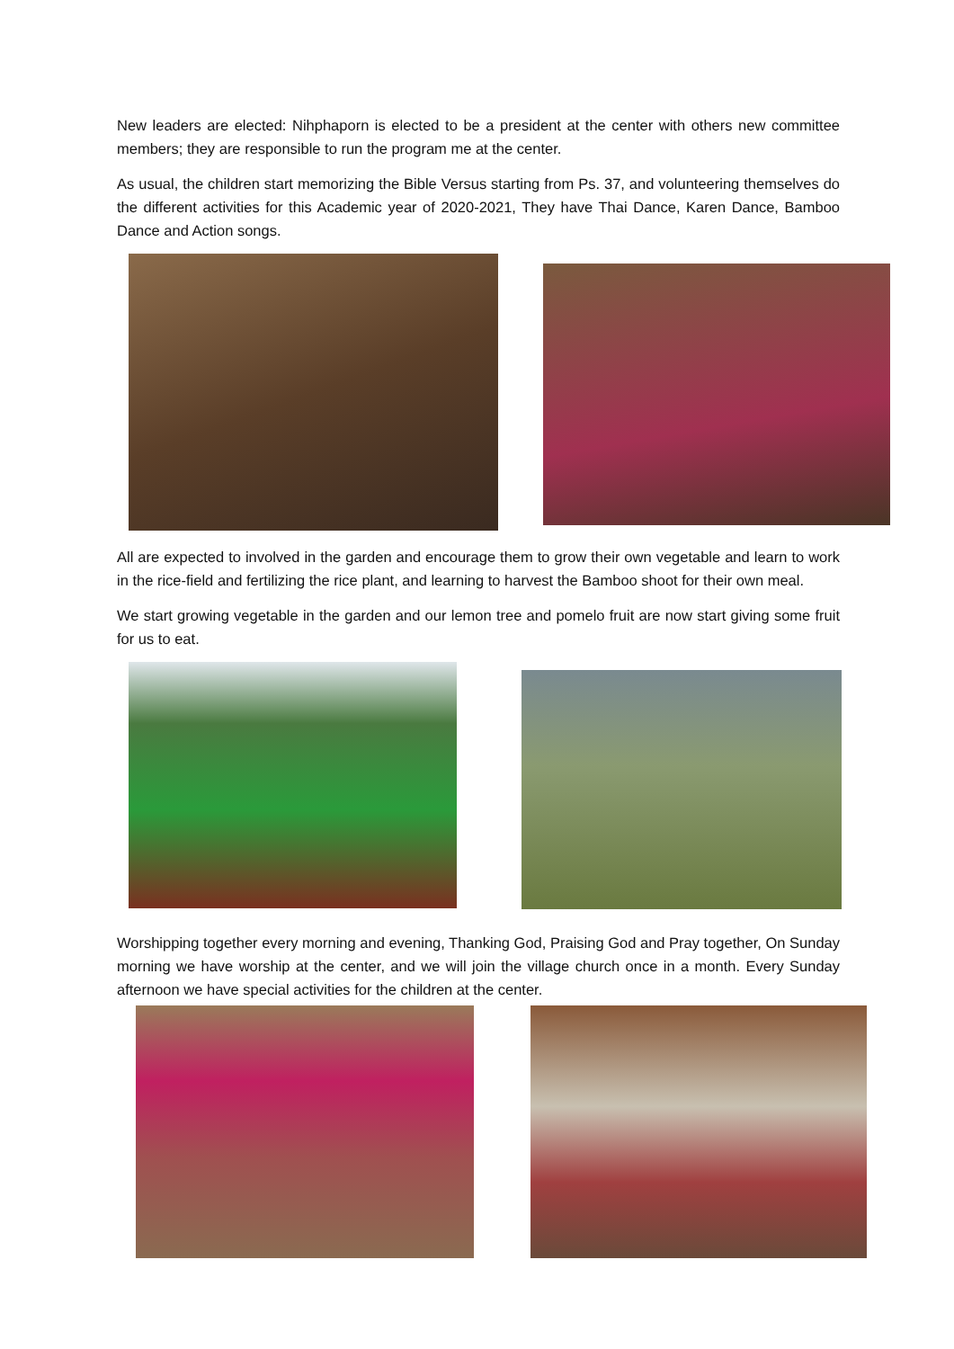New leaders are elected: Nihphaporn is elected to be a president at the center with others new committee members; they are responsible to run the program me at the center.
As usual, the children start memorizing the Bible Versus starting from Ps. 37, and volunteering themselves do the different activities for this Academic year of 2020-2021, They have Thai Dance, Karen Dance, Bamboo Dance and Action songs.
All are expected to involved in the garden and encourage them to grow their own vegetable and learn to work in the rice-field and fertilizing the rice plant, and learning to harvest the Bamboo shoot for their own meal.
We start growing vegetable in the garden and our lemon tree and pomelo fruit are now start giving some fruit for us to eat.
Worshipping together every morning and evening, Thanking God, Praising God and Pray together, On Sunday morning we have worship at the center, and we will join the village church once in a month. Every Sunday afternoon we have special activities for the children at the center.